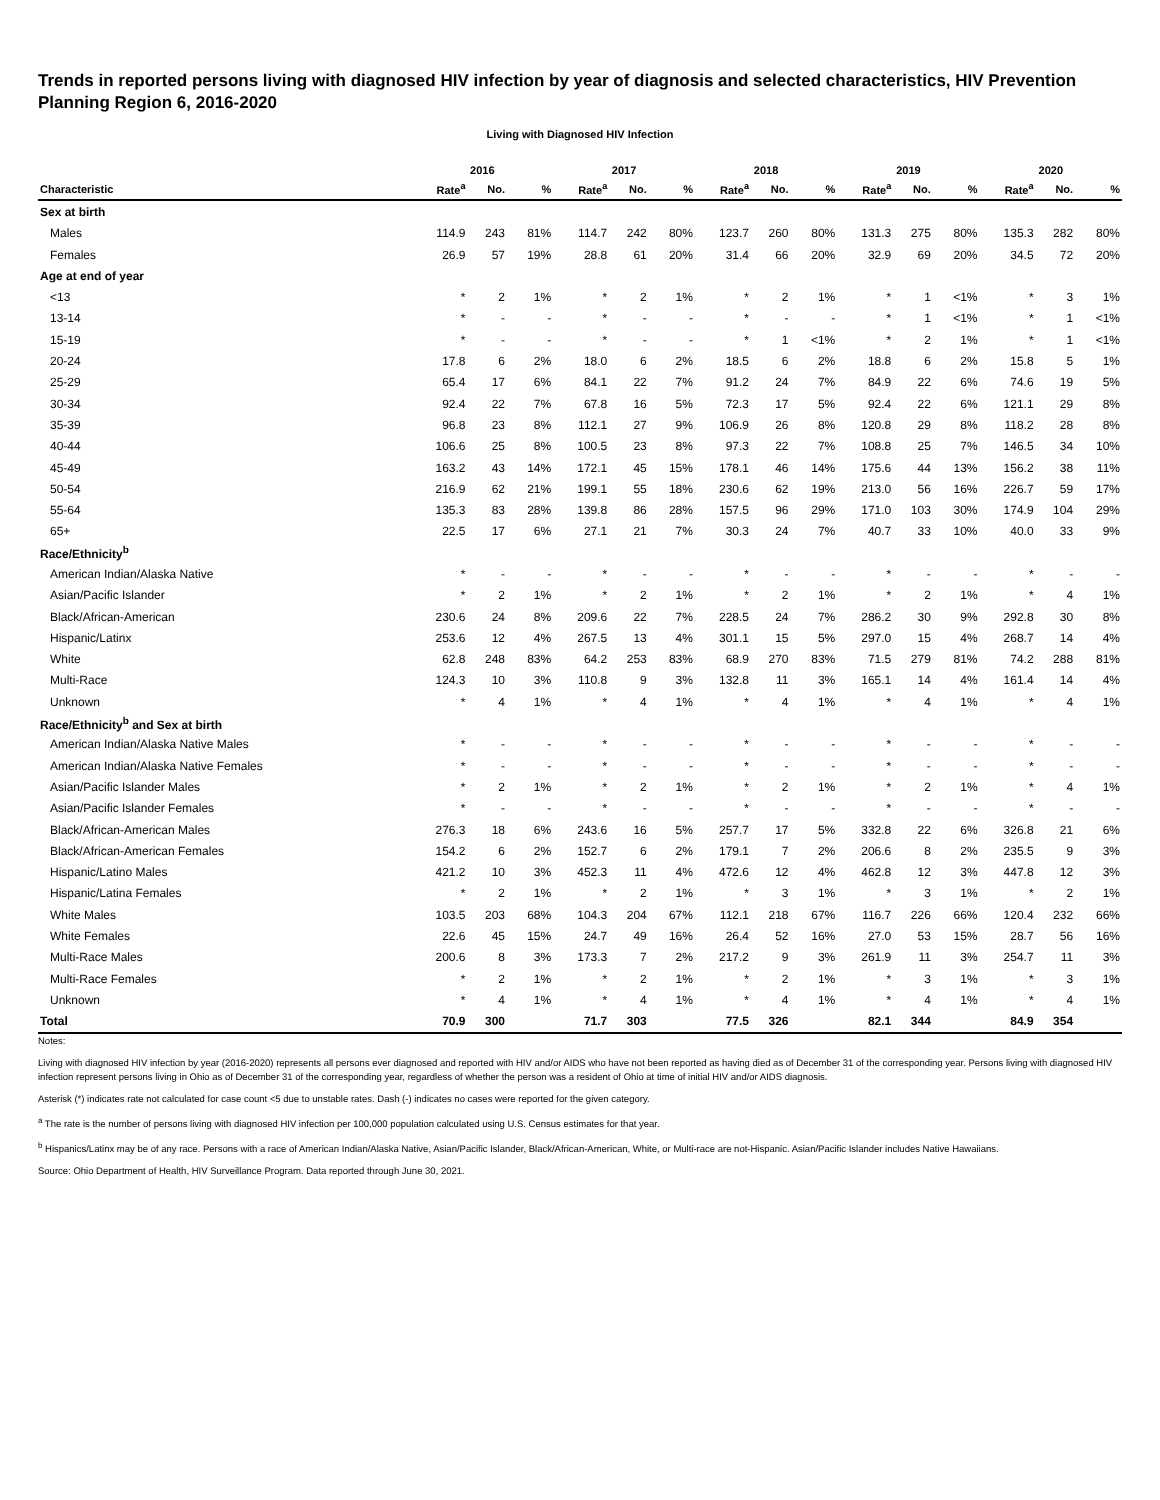Trends in reported persons living with diagnosed HIV infection by year of diagnosis and selected characteristics, HIV Prevention Planning Region 6, 2016-2020
Living with Diagnosed HIV Infection
| | 2016 | | | 2017 | | | 2018 | | | 2019 | | | 2020 | | |
| --- | --- | --- | --- | --- | --- | --- | --- | --- | --- | --- | --- | --- | --- | --- | --- |
| Characteristic | Rate<sup>a</sup> | No. | % | Rate<sup>a</sup> | No. | % | Rate<sup>a</sup> | No. | % | Rate<sup>a</sup> | No. | % | Rate<sup>a</sup> | No. | % |
| Sex at birth | | | | | | | | | | | | | | | |
| Males | 114.9 | 243 | 81% | 114.7 | 242 | 80% | 123.7 | 260 | 80% | 131.3 | 275 | 80% | 135.3 | 282 | 80% |
| Females | 26.9 | 57 | 19% | 28.8 | 61 | 20% | 31.4 | 66 | 20% | 32.9 | 69 | 20% | 34.5 | 72 | 20% |
| Age at end of year | | | | | | | | | | | | | | | |
| <13 | * | 2 | 1% | * | 2 | 1% | * | 2 | 1% | * | 1 | <1% | * | 3 | 1% |
| 13-14 | * | - | - | * | - | - | * | - | - | * | 1 | <1% | * | 1 | <1% |
| 15-19 | * | - | - | * | - | - | * | 1 | <1% | * | 2 | 1% | * | 1 | <1% |
| 20-24 | 17.8 | 6 | 2% | 18.0 | 6 | 2% | 18.5 | 6 | 2% | 18.8 | 6 | 2% | 15.8 | 5 | 1% |
| 25-29 | 65.4 | 17 | 6% | 84.1 | 22 | 7% | 91.2 | 24 | 7% | 84.9 | 22 | 6% | 74.6 | 19 | 5% |
| 30-34 | 92.4 | 22 | 7% | 67.8 | 16 | 5% | 72.3 | 17 | 5% | 92.4 | 22 | 6% | 121.1 | 29 | 8% |
| 35-39 | 96.8 | 23 | 8% | 112.1 | 27 | 9% | 106.9 | 26 | 8% | 120.8 | 29 | 8% | 118.2 | 28 | 8% |
| 40-44 | 106.6 | 25 | 8% | 100.5 | 23 | 8% | 97.3 | 22 | 7% | 108.8 | 25 | 7% | 146.5 | 34 | 10% |
| 45-49 | 163.2 | 43 | 14% | 172.1 | 45 | 15% | 178.1 | 46 | 14% | 175.6 | 44 | 13% | 156.2 | 38 | 11% |
| 50-54 | 216.9 | 62 | 21% | 199.1 | 55 | 18% | 230.6 | 62 | 19% | 213.0 | 56 | 16% | 226.7 | 59 | 17% |
| 55-64 | 135.3 | 83 | 28% | 139.8 | 86 | 28% | 157.5 | 96 | 29% | 171.0 | 103 | 30% | 174.9 | 104 | 29% |
| 65+ | 22.5 | 17 | 6% | 27.1 | 21 | 7% | 30.3 | 24 | 7% | 40.7 | 33 | 10% | 40.0 | 33 | 9% |
| Race/Ethnicity<sup>b</sup> | | | | | | | | | | | | | | | |
| American Indian/Alaska Native | * | - | - | * | - | - | * | - | - | * | - | - | * | - | - |
| Asian/Pacific Islander | * | 2 | 1% | * | 2 | 1% | * | 2 | 1% | * | 2 | 1% | * | 4 | 1% |
| Black/African-American | 230.6 | 24 | 8% | 209.6 | 22 | 7% | 228.5 | 24 | 7% | 286.2 | 30 | 9% | 292.8 | 30 | 8% |
| Hispanic/Latinx | 253.6 | 12 | 4% | 267.5 | 13 | 4% | 301.1 | 15 | 5% | 297.0 | 15 | 4% | 268.7 | 14 | 4% |
| White | 62.8 | 248 | 83% | 64.2 | 253 | 83% | 68.9 | 270 | 83% | 71.5 | 279 | 81% | 74.2 | 288 | 81% |
| Multi-Race | 124.3 | 10 | 3% | 110.8 | 9 | 3% | 132.8 | 11 | 3% | 165.1 | 14 | 4% | 161.4 | 14 | 4% |
| Unknown | * | 4 | 1% | * | 4 | 1% | * | 4 | 1% | * | 4 | 1% | * | 4 | 1% |
| Race/Ethnicity<sup>b</sup> and Sex at birth | | | | | | | | | | | | | | | |
| American Indian/Alaska Native Males | * | - | - | * | - | - | * | - | - | * | - | - | * | - | - |
| American Indian/Alaska Native Females | * | - | - | * | - | - | * | - | - | * | - | - | * | - | - |
| Asian/Pacific Islander Males | * | 2 | 1% | * | 2 | 1% | * | 2 | 1% | * | 2 | 1% | * | 4 | 1% |
| Asian/Pacific Islander Females | * | - | - | * | - | - | * | - | - | * | - | - | * | - | - |
| Black/African-American Males | 276.3 | 18 | 6% | 243.6 | 16 | 5% | 257.7 | 17 | 5% | 332.8 | 22 | 6% | 326.8 | 21 | 6% |
| Black/African-American Females | 154.2 | 6 | 2% | 152.7 | 6 | 2% | 179.1 | 7 | 2% | 206.6 | 8 | 2% | 235.5 | 9 | 3% |
| Hispanic/Latino Males | 421.2 | 10 | 3% | 452.3 | 11 | 4% | 472.6 | 12 | 4% | 462.8 | 12 | 3% | 447.8 | 12 | 3% |
| Hispanic/Latina Females | * | 2 | 1% | * | 2 | 1% | * | 3 | 1% | * | 3 | 1% | * | 2 | 1% |
| White Males | 103.5 | 203 | 68% | 104.3 | 204 | 67% | 112.1 | 218 | 67% | 116.7 | 226 | 66% | 120.4 | 232 | 66% |
| White Females | 22.6 | 45 | 15% | 24.7 | 49 | 16% | 26.4 | 52 | 16% | 27.0 | 53 | 15% | 28.7 | 56 | 16% |
| Multi-Race Males | 200.6 | 8 | 3% | 173.3 | 7 | 2% | 217.2 | 9 | 3% | 261.9 | 11 | 3% | 254.7 | 11 | 3% |
| Multi-Race Females | * | 2 | 1% | * | 2 | 1% | * | 2 | 1% | * | 3 | 1% | * | 3 | 1% |
| Unknown | * | 4 | 1% | * | 4 | 1% | * | 4 | 1% | * | 4 | 1% | * | 4 | 1% |
| Total | 70.9 | 300 | | 71.7 | 303 | | 77.5 | 326 | | 82.1 | 344 | | 84.9 | 354 | |
Notes:
Living with diagnosed HIV infection by year (2016-2020) represents all persons ever diagnosed and reported with HIV and/or AIDS who have not been reported as having died as of December 31 of the corresponding year. Persons living with diagnosed HIV infection represent persons living in Ohio as of December 31 of the corresponding year, regardless of whether the person was a resident of Ohio at time of initial HIV and/or AIDS diagnosis.
Asterisk (*) indicates rate not calculated for case count <5 due to unstable rates. Dash (-) indicates no cases were reported for the given category.
<sup>a</sup> The rate is the number of persons living with diagnosed HIV infection per 100,000 population calculated using U.S. Census estimates for that year.
<sup>b</sup> Hispanics/Latinx may be of any race. Persons with a race of American Indian/Alaska Native, Asian/Pacific Islander, Black/African-American, White, or Multi-race are not-Hispanic. Asian/Pacific Islander includes Native Hawaiians.
Source: Ohio Department of Health, HIV Surveillance Program. Data reported through June 30, 2021.